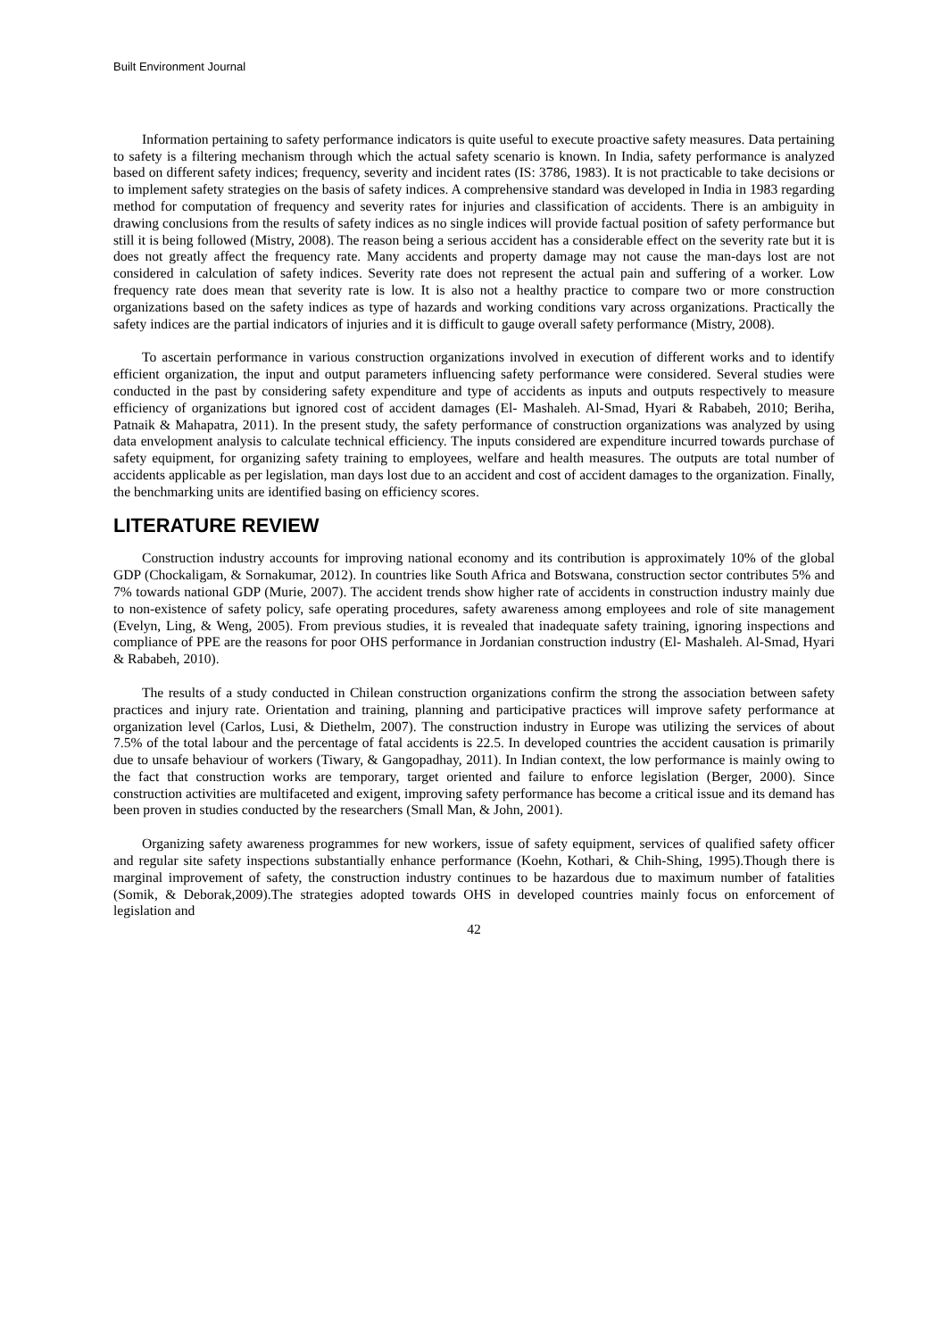Built Environment Journal
Information pertaining to safety performance indicators is quite useful to execute proactive safety measures. Data pertaining to safety is a filtering mechanism through which the actual safety scenario is known. In India, safety performance is analyzed based on different safety indices; frequency, severity and incident rates (IS: 3786, 1983). It is not practicable to take decisions or to implement safety strategies on the basis of safety indices. A comprehensive standard was developed in India in 1983 regarding method for computation of frequency and severity rates for injuries and classification of accidents. There is an ambiguity in drawing conclusions from the results of safety indices as no single indices will provide factual position of safety performance but still it is being followed (Mistry, 2008). The reason being a serious accident has a considerable effect on the severity rate but it is does not greatly affect the frequency rate. Many accidents and property damage may not cause the man-days lost are not considered in calculation of safety indices. Severity rate does not represent the actual pain and suffering of a worker. Low frequency rate does mean that severity rate is low. It is also not a healthy practice to compare two or more construction organizations based on the safety indices as type of hazards and working conditions vary across organizations. Practically the safety indices are the partial indicators of injuries and it is difficult to gauge overall safety performance (Mistry, 2008).
To ascertain performance in various construction organizations involved in execution of different works and to identify efficient organization, the input and output parameters influencing safety performance were considered. Several studies were conducted in the past by considering safety expenditure and type of accidents as inputs and outputs respectively to measure efficiency of organizations but ignored cost of accident damages (El- Mashaleh. Al-Smad, Hyari & Rababeh, 2010; Beriha, Patnaik & Mahapatra, 2011). In the present study, the safety performance of construction organizations was analyzed by using data envelopment analysis to calculate technical efficiency. The inputs considered are expenditure incurred towards purchase of safety equipment, for organizing safety training to employees, welfare and health measures. The outputs are total number of accidents applicable as per legislation, man days lost due to an accident and cost of accident damages to the organization. Finally, the benchmarking units are identified basing on efficiency scores.
LITERATURE REVIEW
Construction industry accounts for improving national economy and its contribution is approximately 10% of the global GDP (Chockaligam, & Sornakumar, 2012). In countries like South Africa and Botswana, construction sector contributes 5% and 7% towards national GDP (Murie, 2007). The accident trends show higher rate of accidents in construction industry mainly due to non-existence of safety policy, safe operating procedures, safety awareness among employees and role of site management (Evelyn, Ling, & Weng, 2005). From previous studies, it is revealed that inadequate safety training, ignoring inspections and compliance of PPE are the reasons for poor OHS performance in Jordanian construction industry (El- Mashaleh. Al-Smad, Hyari & Rababeh, 2010).
The results of a study conducted in Chilean construction organizations confirm the strong the association between safety practices and injury rate. Orientation and training, planning and participative practices will improve safety performance at organization level (Carlos, Lusi, & Diethelm, 2007). The construction industry in Europe was utilizing the services of about 7.5% of the total labour and the percentage of fatal accidents is 22.5. In developed countries the accident causation is primarily due to unsafe behaviour of workers (Tiwary, & Gangopadhay, 2011). In Indian context, the low performance is mainly owing to the fact that construction works are temporary, target oriented and failure to enforce legislation (Berger, 2000). Since construction activities are multifaceted and exigent, improving safety performance has become a critical issue and its demand has been proven in studies conducted by the researchers (Small Man, & John, 2001).
Organizing safety awareness programmes for new workers, issue of safety equipment, services of qualified safety officer and regular site safety inspections substantially enhance performance (Koehn, Kothari, & Chih-Shing, 1995).Though there is marginal improvement of safety, the construction industry continues to be hazardous due to maximum number of fatalities (Somik, & Deborak,2009).The strategies adopted towards OHS in developed countries mainly focus on enforcement of legislation and
42